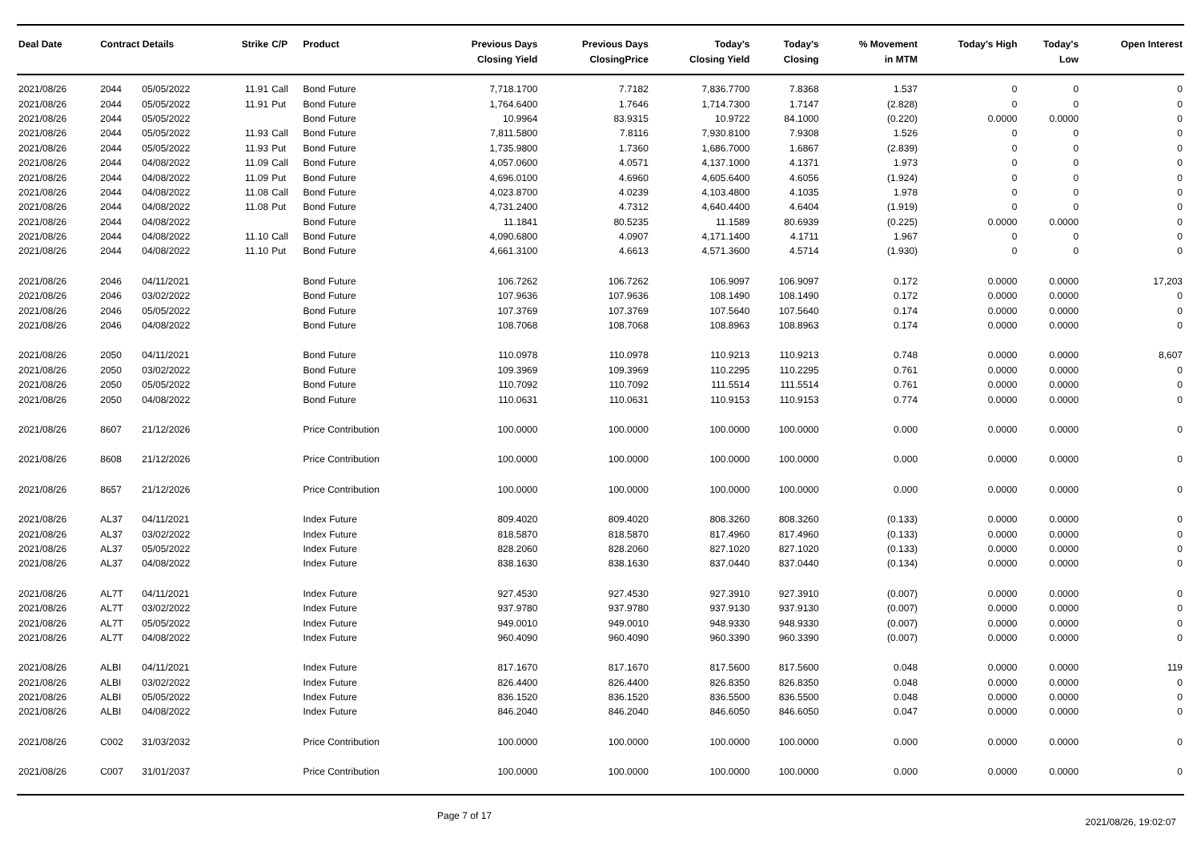| Deal Date | Contract Details | | Strike | C/P | Product | Previous Days Closing Yield | Previous Days ClosingPrice | Today's Closing Yield | Today's Closing | % Movement in MTM | Today's High | Today's Low | Open Interest |
| --- | --- | --- | --- | --- | --- | --- | --- | --- | --- | --- | --- | --- | --- |
| 2021/08/26 | 2044 | 05/05/2022 | 11.91 | Call | Bond Future | 7,718.1700 | 7.7182 | 7,836.7700 | 7.8368 | 1.537 | 0 | 0 | 0 |
| 2021/08/26 | 2044 | 05/05/2022 | 11.91 | Put | Bond Future | 1,764.6400 | 1.7646 | 1,714.7300 | 1.7147 | (2.828) | 0 | 0 | 0 |
| 2021/08/26 | 2044 | 05/05/2022 | | | Bond Future | 10.9964 | 83.9315 | 10.9722 | 84.1000 | (0.220) | 0.0000 | 0.0000 | 0 |
| 2021/08/26 | 2044 | 05/05/2022 | 11.93 | Call | Bond Future | 7,811.5800 | 7.8116 | 7,930.8100 | 7.9308 | 1.526 | 0 | 0 | 0 |
| 2021/08/26 | 2044 | 05/05/2022 | 11.93 | Put | Bond Future | 1,735.9800 | 1.7360 | 1,686.7000 | 1.6867 | (2.839) | 0 | 0 | 0 |
| 2021/08/26 | 2044 | 04/08/2022 | 11.09 | Call | Bond Future | 4,057.0600 | 4.0571 | 4,137.1000 | 4.1371 | 1.973 | 0 | 0 | 0 |
| 2021/08/26 | 2044 | 04/08/2022 | 11.09 | Put | Bond Future | 4,696.0100 | 4.6960 | 4,605.6400 | 4.6056 | (1.924) | 0 | 0 | 0 |
| 2021/08/26 | 2044 | 04/08/2022 | 11.08 | Call | Bond Future | 4,023.8700 | 4.0239 | 4,103.4800 | 4.1035 | 1.978 | 0 | 0 | 0 |
| 2021/08/26 | 2044 | 04/08/2022 | 11.08 | Put | Bond Future | 4,731.2400 | 4.7312 | 4,640.4400 | 4.6404 | (1.919) | 0 | 0 | 0 |
| 2021/08/26 | 2044 | 04/08/2022 | | | Bond Future | 11.1841 | 80.5235 | 11.1589 | 80.6939 | (0.225) | 0.0000 | 0.0000 | 0 |
| 2021/08/26 | 2044 | 04/08/2022 | 11.10 | Call | Bond Future | 4,090.6800 | 4.0907 | 4,171.1400 | 4.1711 | 1.967 | 0 | 0 | 0 |
| 2021/08/26 | 2044 | 04/08/2022 | 11.10 | Put | Bond Future | 4,661.3100 | 4.6613 | 4,571.3600 | 4.5714 | (1.930) | 0 | 0 | 0 |
| 2021/08/26 | 2046 | 04/11/2021 | | | Bond Future | 106.7262 | 106.7262 | 106.9097 | 106.9097 | 0.172 | 0.0000 | 0.0000 | 17,203 |
| 2021/08/26 | 2046 | 03/02/2022 | | | Bond Future | 107.9636 | 107.9636 | 108.1490 | 108.1490 | 0.172 | 0.0000 | 0.0000 | 0 |
| 2021/08/26 | 2046 | 05/05/2022 | | | Bond Future | 107.3769 | 107.3769 | 107.5640 | 107.5640 | 0.174 | 0.0000 | 0.0000 | 0 |
| 2021/08/26 | 2046 | 04/08/2022 | | | Bond Future | 108.7068 | 108.7068 | 108.8963 | 108.8963 | 0.174 | 0.0000 | 0.0000 | 0 |
| 2021/08/26 | 2050 | 04/11/2021 | | | Bond Future | 110.0978 | 110.0978 | 110.9213 | 110.9213 | 0.748 | 0.0000 | 0.0000 | 8,607 |
| 2021/08/26 | 2050 | 03/02/2022 | | | Bond Future | 109.3969 | 109.3969 | 110.2295 | 110.2295 | 0.761 | 0.0000 | 0.0000 | 0 |
| 2021/08/26 | 2050 | 05/05/2022 | | | Bond Future | 110.7092 | 110.7092 | 111.5514 | 111.5514 | 0.761 | 0.0000 | 0.0000 | 0 |
| 2021/08/26 | 2050 | 04/08/2022 | | | Bond Future | 110.0631 | 110.0631 | 110.9153 | 110.9153 | 0.774 | 0.0000 | 0.0000 | 0 |
| 2021/08/26 | 8607 | 21/12/2026 | | | Price Contribution | 100.0000 | 100.0000 | 100.0000 | 100.0000 | 0.000 | 0.0000 | 0.0000 | 0 |
| 2021/08/26 | 8608 | 21/12/2026 | | | Price Contribution | 100.0000 | 100.0000 | 100.0000 | 100.0000 | 0.000 | 0.0000 | 0.0000 | 0 |
| 2021/08/26 | 8657 | 21/12/2026 | | | Price Contribution | 100.0000 | 100.0000 | 100.0000 | 100.0000 | 0.000 | 0.0000 | 0.0000 | 0 |
| 2021/08/26 | AL37 | 04/11/2021 | | | Index Future | 809.4020 | 809.4020 | 808.3260 | 808.3260 | (0.133) | 0.0000 | 0.0000 | 0 |
| 2021/08/26 | AL37 | 03/02/2022 | | | Index Future | 818.5870 | 818.5870 | 817.4960 | 817.4960 | (0.133) | 0.0000 | 0.0000 | 0 |
| 2021/08/26 | AL37 | 05/05/2022 | | | Index Future | 828.2060 | 828.2060 | 827.1020 | 827.1020 | (0.133) | 0.0000 | 0.0000 | 0 |
| 2021/08/26 | AL37 | 04/08/2022 | | | Index Future | 838.1630 | 838.1630 | 837.0440 | 837.0440 | (0.134) | 0.0000 | 0.0000 | 0 |
| 2021/08/26 | AL7T | 04/11/2021 | | | Index Future | 927.4530 | 927.4530 | 927.3910 | 927.3910 | (0.007) | 0.0000 | 0.0000 | 0 |
| 2021/08/26 | AL7T | 03/02/2022 | | | Index Future | 937.9780 | 937.9780 | 937.9130 | 937.9130 | (0.007) | 0.0000 | 0.0000 | 0 |
| 2021/08/26 | AL7T | 05/05/2022 | | | Index Future | 949.0010 | 949.0010 | 948.9330 | 948.9330 | (0.007) | 0.0000 | 0.0000 | 0 |
| 2021/08/26 | AL7T | 04/08/2022 | | | Index Future | 960.4090 | 960.4090 | 960.3390 | 960.3390 | (0.007) | 0.0000 | 0.0000 | 0 |
| 2021/08/26 | ALBI | 04/11/2021 | | | Index Future | 817.1670 | 817.1670 | 817.5600 | 817.5600 | 0.048 | 0.0000 | 0.0000 | 119 |
| 2021/08/26 | ALBI | 03/02/2022 | | | Index Future | 826.4400 | 826.4400 | 826.8350 | 826.8350 | 0.048 | 0.0000 | 0.0000 | 0 |
| 2021/08/26 | ALBI | 05/05/2022 | | | Index Future | 836.1520 | 836.1520 | 836.5500 | 836.5500 | 0.048 | 0.0000 | 0.0000 | 0 |
| 2021/08/26 | ALBI | 04/08/2022 | | | Index Future | 846.2040 | 846.2040 | 846.6050 | 846.6050 | 0.047 | 0.0000 | 0.0000 | 0 |
| 2021/08/26 | C002 | 31/03/2032 | | | Price Contribution | 100.0000 | 100.0000 | 100.0000 | 100.0000 | 0.000 | 0.0000 | 0.0000 | 0 |
| 2021/08/26 | C007 | 31/01/2037 | | | Price Contribution | 100.0000 | 100.0000 | 100.0000 | 100.0000 | 0.000 | 0.0000 | 0.0000 | 0 |
Page 7 of 17 2021/08/26, 19:02:07